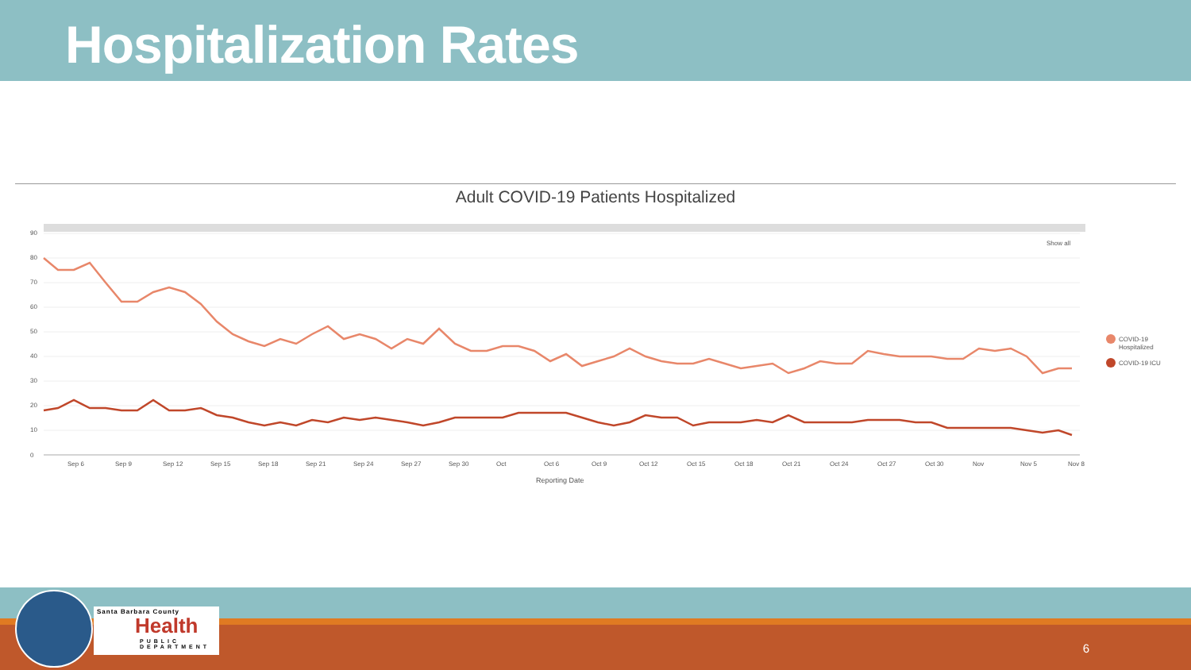Hospitalization Rates
Adult COVID-19 Patients Hospitalized
90
80
70
60
50
40
30
20
10
0
Sep 6
Sep 9
Sep 12
Sep 15
Sep 18
Sep 21
Sep 24
Sep 27
Sep 30
Oct
Oct 6
Oct 9
Oct 12
Oct 15
Oct 18
Oct 21
Oct 24
Oct 27
Oct 30
Nov
Nov 5
Nov 8
Reporting Date
Show all
COVID-19
Hospitalized
COVID-19 ICU
Santa Barbara County
Health
PUBLIC DEPARTMENT
6